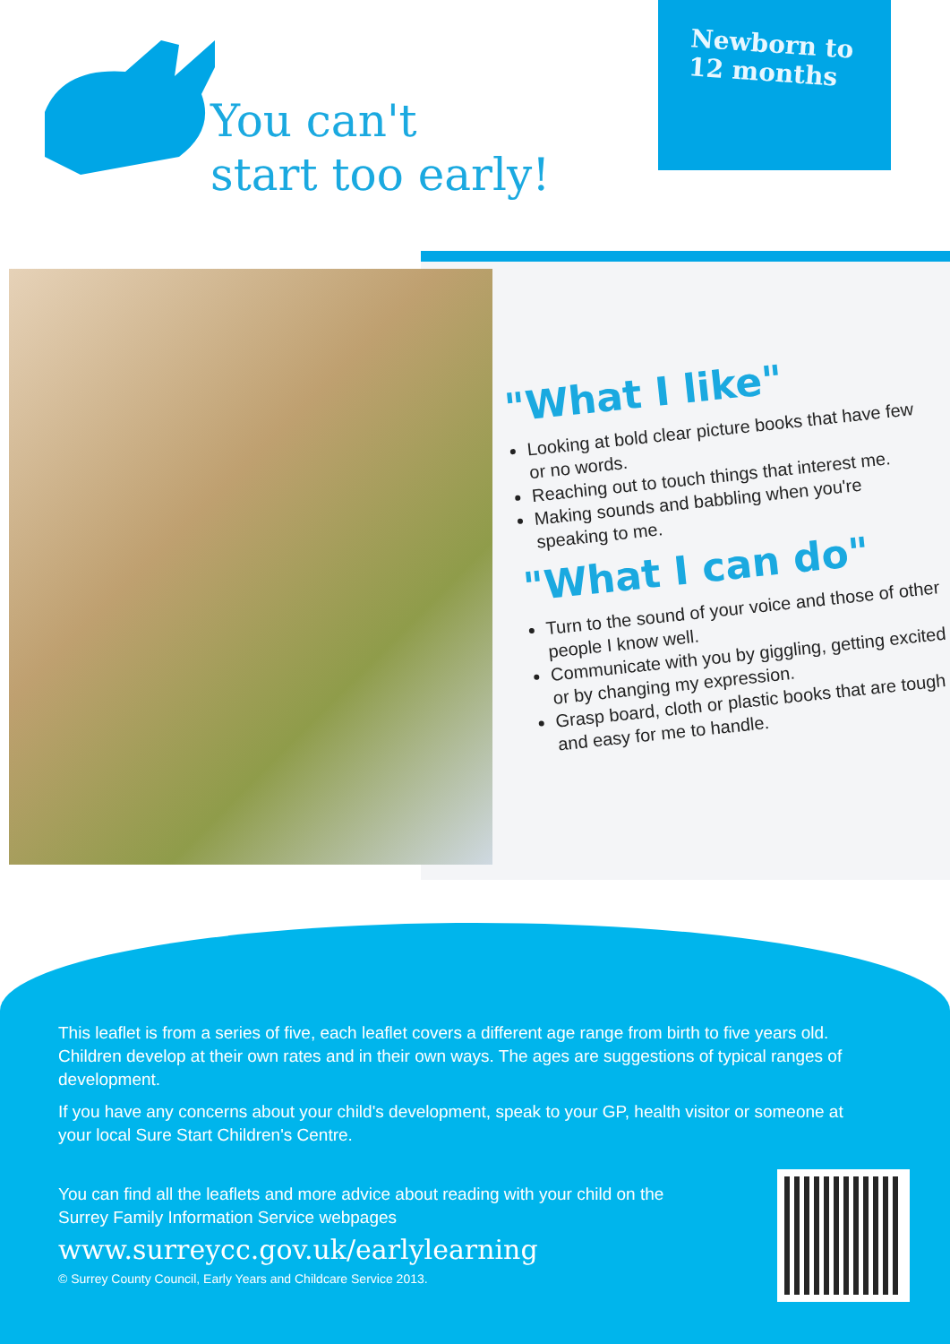You can't
start too early!
Newborn to
12 months
"What I like"
Looking at bold clear picture books that have few or no words.
Reaching out to touch things that interest me.
Making sounds and babbling when you're speaking to me.
"What I can do"
Turn to the sound of your voice and those of other people I know well.
Communicate with you by giggling, getting excited or by changing my expression.
Grasp board, cloth or plastic books that are tough and easy for me to handle.
This leaflet is from a series of five, each leaflet covers a different age range from birth to five years old. Children develop at their own rates and in their own ways. The ages are suggestions of typical ranges of development.
If you have any concerns about your child's development, speak to your GP, health visitor or someone at your local Sure Start Children's Centre.
You can find all the leaflets and more advice about reading with your child on the Surrey Family Information Service webpages
www.surreycc.gov.uk/earlylearning
© Surrey County Council, Early Years and Childcare Service 2013.